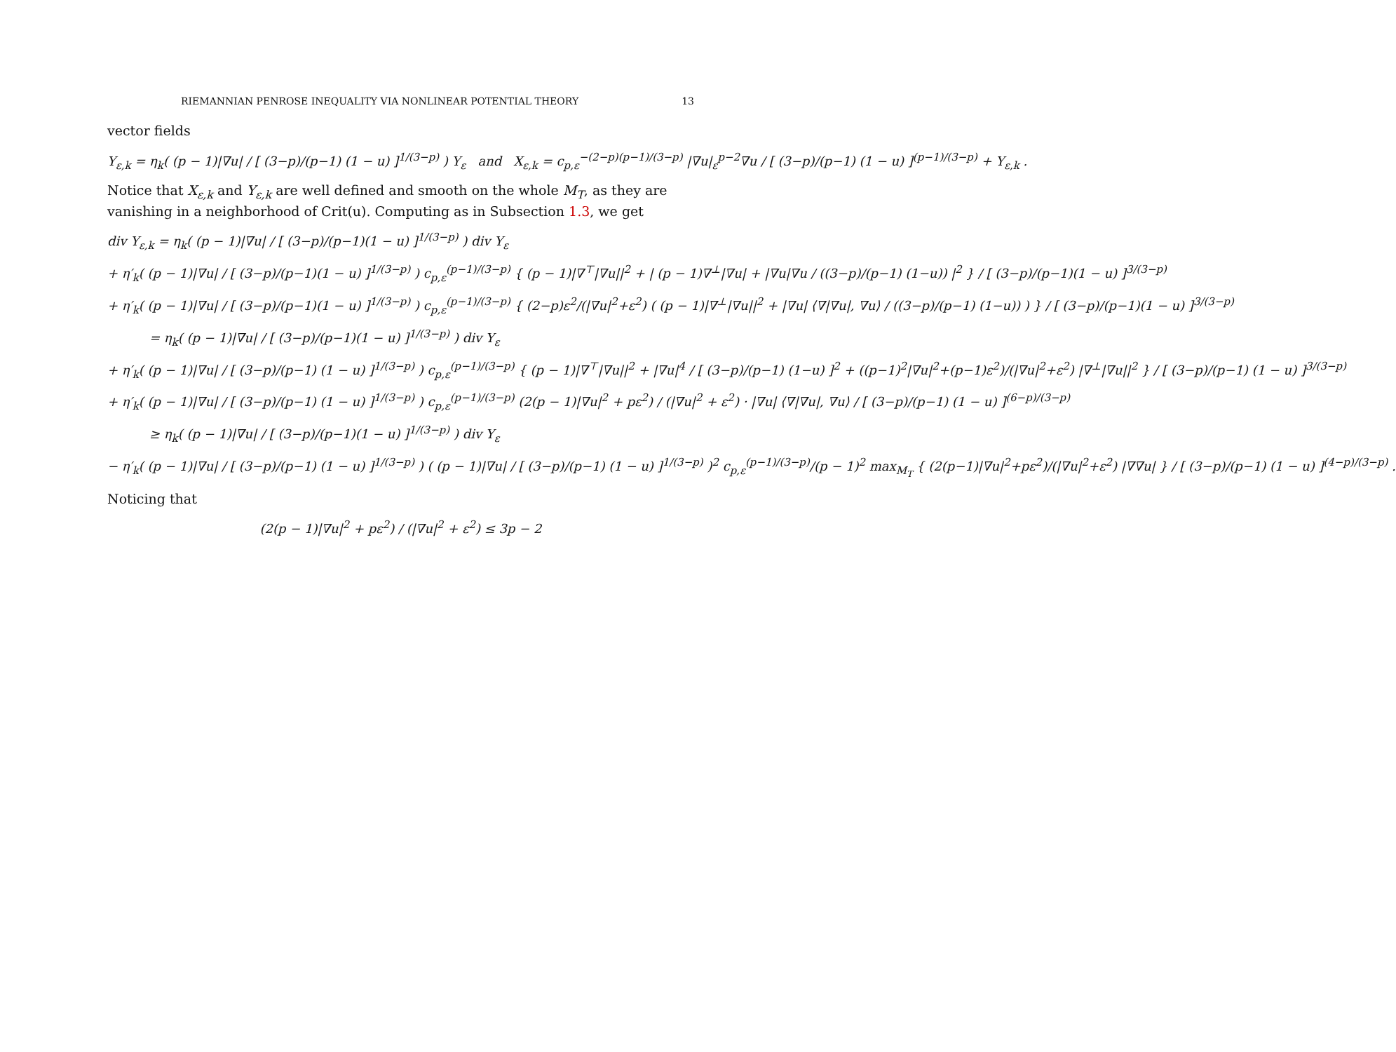RIEMANNIAN PENROSE INEQUALITY VIA NONLINEAR POTENTIAL THEORY 13
vector fields
Y<sub>ε,k</sub> = η<sub>k</sub>( (p − 1)|∇u| / [ (3−p)/(p−1) (1 − u) ]<sup>1/(3−p)</sup> ) Y<sub>ε</sub> and X<sub>ε,k</sub> = c<sub>p,ε</sub><sup>−(2−p)(p−1)/(3−p)</sup> |∇u|<sub>ε</sub><sup>p−2</sup>∇u / [ (3−p)/(p−1) (1 − u) ]<sup>(p−1)/(3−p)</sup> + Y<sub>ε,k</sub> .
Notice that X<sub>ε,k</sub> and Y<sub>ε,k</sub> are well defined and smooth on the whole M<sub>T</sub>, as they are vanishing in a neighborhood of Crit(u). Computing as in Subsection 1.3, we get
div Y<sub>ε,k</sub> = η<sub>k</sub>( (p − 1)|∇u| / [ (3−p)/(p−1)(1 − u) ]<sup>1/(3−p)</sup> ) div Y<sub>ε</sub>
+ η′<sub>k</sub>( (p − 1)|∇u| / [ (3−p)/(p−1)(1 − u) ]<sup>1/(3−p)</sup> ) c<sub>p,ε</sub><sup>(p−1)/(3−p)</sup> { (p − 1)|∇<sup>⊤</sup>|∇u||<sup>2</sup> + | (p − 1)∇<sup>⊥</sup>|∇u| + |∇u|∇u / ((3−p)/(p−1) (1−u)) |<sup>2</sup> } / [ (3−p)/(p−1)(1 − u) ]<sup>3/(3−p)</sup>
+ η′<sub>k</sub>( (p − 1)|∇u| / [ (3−p)/(p−1)(1 − u) ]<sup>1/(3−p)</sup> ) c<sub>p,ε</sub><sup>(p−1)/(3−p)</sup> { (2−p)ε<sup>2</sup>/(|∇u|<sup>2</sup>+ε<sup>2</sup>) ( (p − 1)|∇<sup>⊥</sup>|∇u||<sup>2</sup> + |∇u| ⟨∇|∇u|, ∇u⟩ / ((3−p)/(p−1) (1−u)) ) } / [ (3−p)/(p−1)(1 − u) ]<sup>3/(3−p)</sup>
= η<sub>k</sub>( (p − 1)|∇u| / [ (3−p)/(p−1)(1 − u) ]<sup>1/(3−p)</sup> ) div Y<sub>ε</sub>
+ η′<sub>k</sub>( (p − 1)|∇u| / [ (3−p)/(p−1) (1 − u) ]<sup>1/(3−p)</sup> ) c<sub>p,ε</sub><sup>(p−1)/(3−p)</sup> { (p − 1)|∇<sup>⊤</sup>|∇u||<sup>2</sup> + |∇u|<sup>4</sup> / [ (3−p)/(p−1) (1−u) ]<sup>2</sup> + ((p−1)<sup>2</sup>|∇u|<sup>2</sup>+(p−1)ε<sup>2</sup>)/(|∇u|<sup>2</sup>+ε<sup>2</sup>) |∇<sup>⊥</sup>|∇u||<sup>2</sup> } / [ (3−p)/(p−1) (1 − u) ]<sup>3/(3−p)</sup>
+ η′<sub>k</sub>( (p − 1)|∇u| / [ (3−p)/(p−1) (1 − u) ]<sup>1/(3−p)</sup> ) c<sub>p,ε</sub><sup>(p−1)/(3−p)</sup> (2(p − 1)|∇u|<sup>2</sup> + pε<sup>2</sup>) / (|∇u|<sup>2</sup> + ε<sup>2</sup>) · |∇u| ⟨∇|∇u|, ∇u⟩ / [ (3−p)/(p−1) (1 − u) ]<sup>(6−p)/(3−p)</sup>
≥ η<sub>k</sub>( (p − 1)|∇u| / [ (3−p)/(p−1)(1 − u) ]<sup>1/(3−p)</sup> ) div Y<sub>ε</sub>
− η′<sub>k</sub>( (p − 1)|∇u| / [ (3−p)/(p−1) (1 − u) ]<sup>1/(3−p)</sup> ) ( (p − 1)|∇u| / [ (3−p)/(p−1) (1 − u) ]<sup>1/(3−p)</sup> )<sup>2</sup> c<sub>p,ε</sub><sup>(p−1)/(3−p)</sup>/(p − 1)<sup>2</sup> max<sub>M<sub>T</sub></sub> { (2(p−1)|∇u|<sup>2</sup>+pε<sup>2</sup>)/(|∇u|<sup>2</sup>+ε<sup>2</sup>) |∇∇u| } / [ (3−p)/(p−1) (1 − u) ]<sup>(4−p)/(3−p)</sup> .
Noticing that
(2(p − 1)|∇u|<sup>2</sup> + pε<sup>2</sup>) / (|∇u|<sup>2</sup> + ε<sup>2</sup>) ≤ 3p − 2